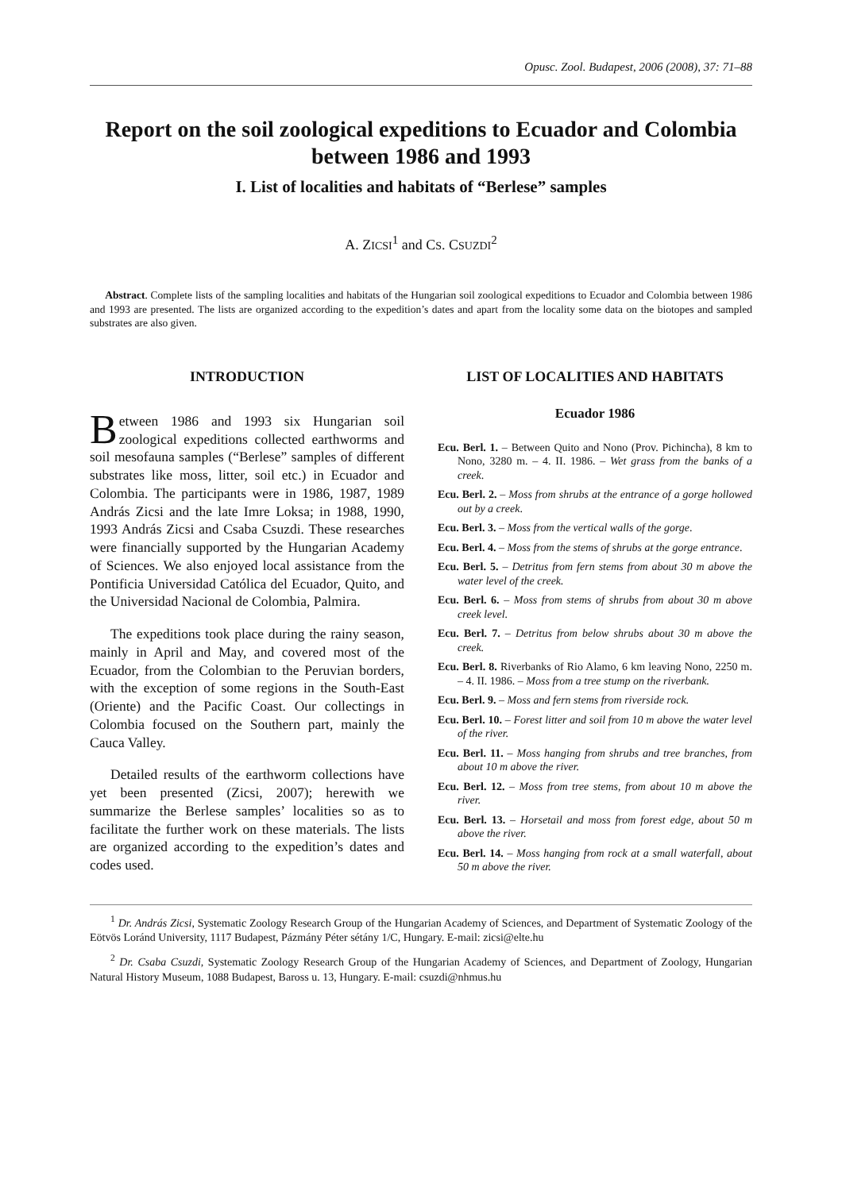Opusc. Zool. Budapest, 2006 (2008), 37: 71–88
Report on the soil zoological expeditions to Ecuador and Colombia between 1986 and 1993
I. List of localities and habitats of “Berlese” samples
A. ZICSI<sup>1</sup> and CS. CSUZDI<sup>2</sup>
Abstract. Complete lists of the sampling localities and habitats of the Hungarian soil zoological expeditions to Ecuador and Colombia between 1986 and 1993 are presented. The lists are organized according to the expedition’s dates and apart from the locality some data on the biotopes and sampled substrates are also given.
INTRODUCTION
Between 1986 and 1993 six Hungarian soil zoological expeditions collected earthworms and soil mesofauna samples (“Berlese” samples of different substrates like moss, litter, soil etc.) in Ecuador and Colombia. The participants were in 1986, 1987, 1989 András Zicsi and the late Imre Loksa; in 1988, 1990, 1993 András Zicsi and Csaba Csuzdi. These researches were financially supported by the Hungarian Academy of Sciences. We also enjoyed local assistance from the Pontificia Universidad Católica del Ecuador, Quito, and the Universidad Nacional de Colombia, Palmira.
The expeditions took place during the rainy season, mainly in April and May, and covered most of the Ecuador, from the Colombian to the Peruvian borders, with the exception of some regions in the South-East (Oriente) and the Pacific Coast. Our collectings in Colombia focused on the Southern part, mainly the Cauca Valley.
Detailed results of the earthworm collections have yet been presented (Zicsi, 2007); herewith we summarize the Berlese samples’ localities so as to facilitate the further work on these materials. The lists are organized according to the expedition’s dates and codes used.
LIST OF LOCALITIES AND HABITATS
Ecuador 1986
Ecu. Berl. 1. – Between Quito and Nono (Prov. Pichincha), 8 km to Nono, 3280 m. – 4. II. 1986. – Wet grass from the banks of a creek.
Ecu. Berl. 2. – Moss from shrubs at the entrance of a gorge hollowed out by a creek.
Ecu. Berl. 3. – Moss from the vertical walls of the gorge.
Ecu. Berl. 4. – Moss from the stems of shrubs at the gorge entrance.
Ecu. Berl. 5. – Detritus from fern stems from about 30 m above the water level of the creek.
Ecu. Berl. 6. – Moss from stems of shrubs from about 30 m above creek level.
Ecu. Berl. 7. – Detritus from below shrubs about 30 m above the creek.
Ecu. Berl. 8. Riverbanks of Rio Alamo, 6 km leaving Nono, 2250 m. – 4. II. 1986. – Moss from a tree stump on the riverbank.
Ecu. Berl. 9. – Moss and fern stems from riverside rock.
Ecu. Berl. 10. – Forest litter and soil from 10 m above the water level of the river.
Ecu. Berl. 11. – Moss hanging from shrubs and tree branches, from about 10 m above the river.
Ecu. Berl. 12. – Moss from tree stems, from about 10 m above the river.
Ecu. Berl. 13. – Horsetail and moss from forest edge, about 50 m above the river.
Ecu. Berl. 14. – Moss hanging from rock at a small waterfall, about 50 m above the river.
<sup>1</sup> Dr. András Zicsi, Systematic Zoology Research Group of the Hungarian Academy of Sciences, and Department of Systematic Zoology of the Eötvös Loránd University, 1117 Budapest, Pázmány Péter sétány 1/C, Hungary. E-mail: zicsi@elte.hu
<sup>2</sup> Dr. Csaba Csuzdi, Systematic Zoology Research Group of the Hungarian Academy of Sciences, and Department of Zoology, Hungarian Natural History Museum, 1088 Budapest, Baross u. 13, Hungary. E-mail: csuzdi@nhmus.hu